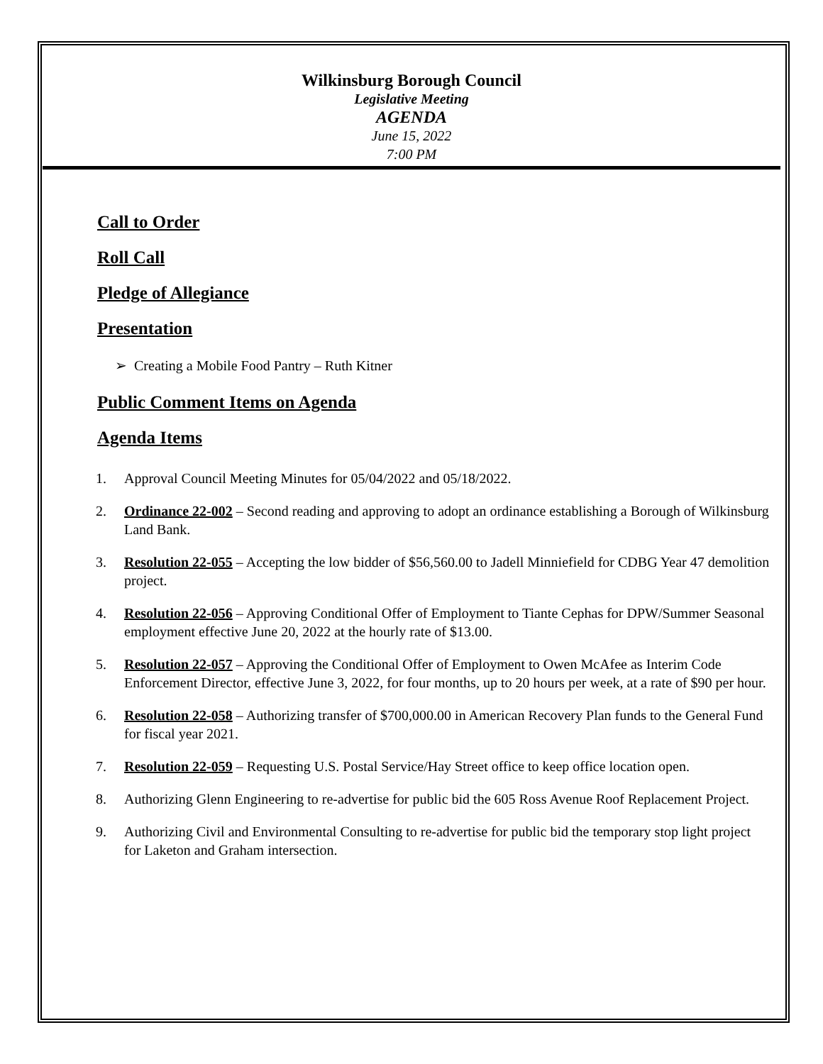Wilkinsburg Borough Council
Legislative Meeting
AGENDA
June 15, 2022
7:00 PM
Call to Order
Roll Call
Pledge of Allegiance
Presentation
➢ Creating a Mobile Food Pantry – Ruth Kitner
Public Comment Items on Agenda
Agenda Items
1. Approval Council Meeting Minutes for 05/04/2022 and 05/18/2022.
2. Ordinance 22-002 – Second reading and approving to adopt an ordinance establishing a Borough of Wilkinsburg Land Bank.
3. Resolution 22-055 – Accepting the low bidder of $56,560.00 to Jadell Minniefield for CDBG Year 47 demolition project.
4. Resolution 22-056 – Approving Conditional Offer of Employment to Tiante Cephas for DPW/Summer Seasonal employment effective June 20, 2022 at the hourly rate of $13.00.
5. Resolution 22-057 – Approving the Conditional Offer of Employment to Owen McAfee as Interim Code Enforcement Director, effective June 3, 2022, for four months, up to 20 hours per week, at a rate of $90 per hour.
6. Resolution 22-058 – Authorizing transfer of $700,000.00 in American Recovery Plan funds to the General Fund for fiscal year 2021.
7. Resolution 22-059 – Requesting U.S. Postal Service/Hay Street office to keep office location open.
8. Authorizing Glenn Engineering to re-advertise for public bid the 605 Ross Avenue Roof Replacement Project.
9. Authorizing Civil and Environmental Consulting to re-advertise for public bid the temporary stop light project for Laketon and Graham intersection.